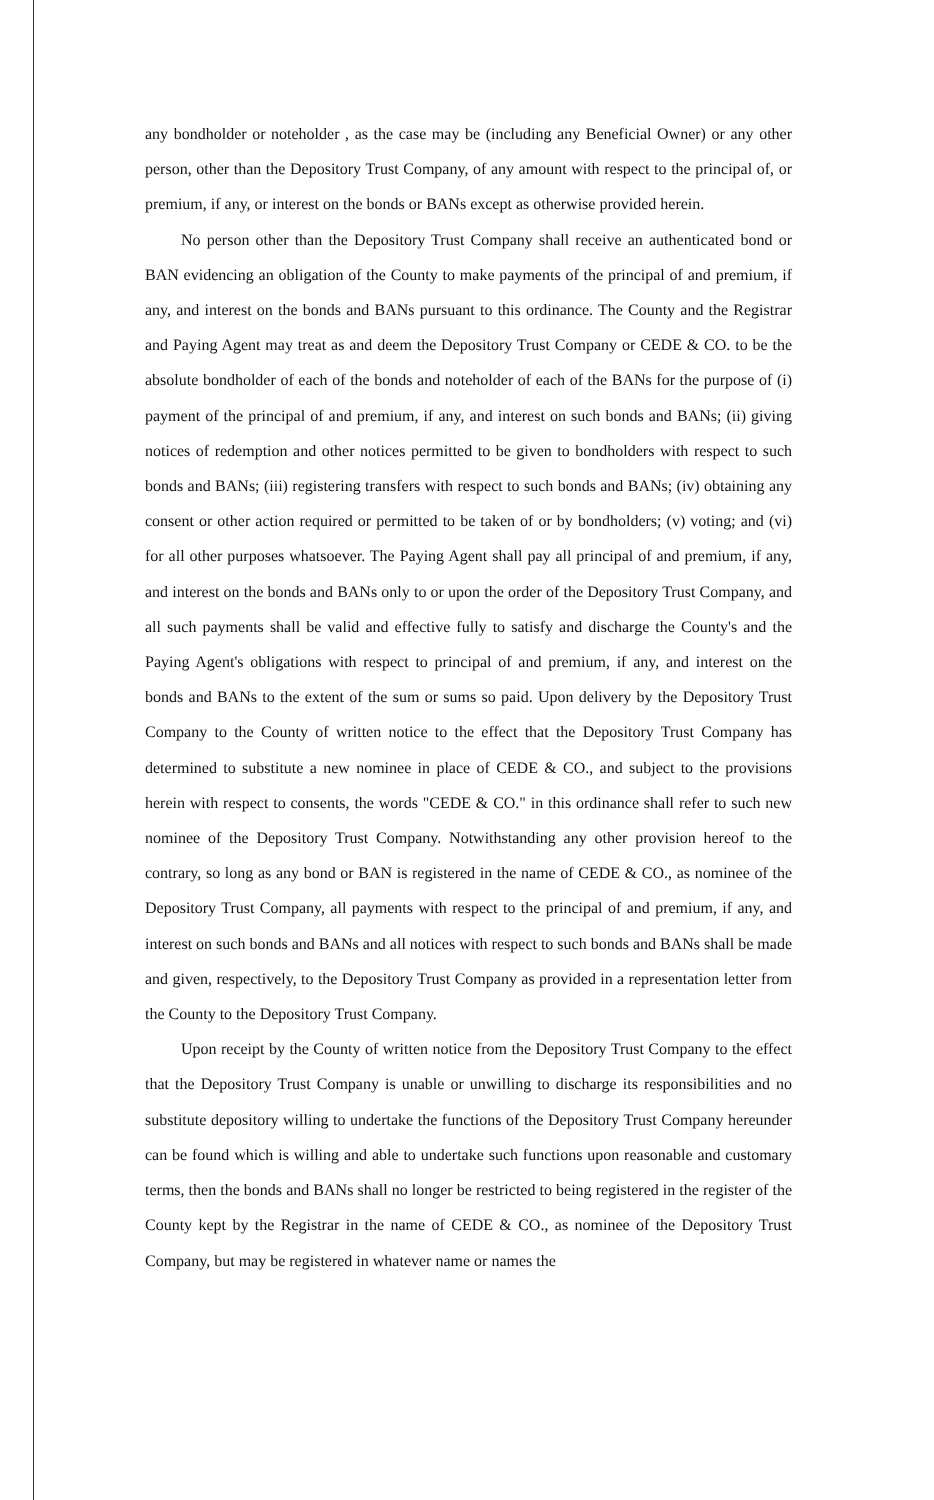any bondholder or noteholder , as the case may be (including any Beneficial Owner) or any other person, other than the Depository Trust Company, of any amount with respect to the principal of, or premium, if any, or interest on the bonds or BANs except as otherwise provided herein.
No person other than the Depository Trust Company shall receive an authenticated bond or BAN evidencing an obligation of the County to make payments of the principal of and premium, if any, and interest on the bonds and BANs pursuant to this ordinance. The County and the Registrar and Paying Agent may treat as and deem the Depository Trust Company or CEDE & CO. to be the absolute bondholder of each of the bonds and noteholder of each of the BANs for the purpose of (i) payment of the principal of and premium, if any, and interest on such bonds and BANs; (ii) giving notices of redemption and other notices permitted to be given to bondholders with respect to such bonds and BANs; (iii) registering transfers with respect to such bonds and BANs; (iv) obtaining any consent or other action required or permitted to be taken of or by bondholders; (v) voting; and (vi) for all other purposes whatsoever. The Paying Agent shall pay all principal of and premium, if any, and interest on the bonds and BANs only to or upon the order of the Depository Trust Company, and all such payments shall be valid and effective fully to satisfy and discharge the County's and the Paying Agent's obligations with respect to principal of and premium, if any, and interest on the bonds and BANs to the extent of the sum or sums so paid. Upon delivery by the Depository Trust Company to the County of written notice to the effect that the Depository Trust Company has determined to substitute a new nominee in place of CEDE & CO., and subject to the provisions herein with respect to consents, the words "CEDE & CO." in this ordinance shall refer to such new nominee of the Depository Trust Company. Notwithstanding any other provision hereof to the contrary, so long as any bond or BAN is registered in the name of CEDE & CO., as nominee of the Depository Trust Company, all payments with respect to the principal of and premium, if any, and interest on such bonds and BANs and all notices with respect to such bonds and BANs shall be made and given, respectively, to the Depository Trust Company as provided in a representation letter from the County to the Depository Trust Company.
Upon receipt by the County of written notice from the Depository Trust Company to the effect that the Depository Trust Company is unable or unwilling to discharge its responsibilities and no substitute depository willing to undertake the functions of the Depository Trust Company hereunder can be found which is willing and able to undertake such functions upon reasonable and customary terms, then the bonds and BANs shall no longer be restricted to being registered in the register of the County kept by the Registrar in the name of CEDE & CO., as nominee of the Depository Trust Company, but may be registered in whatever name or names the